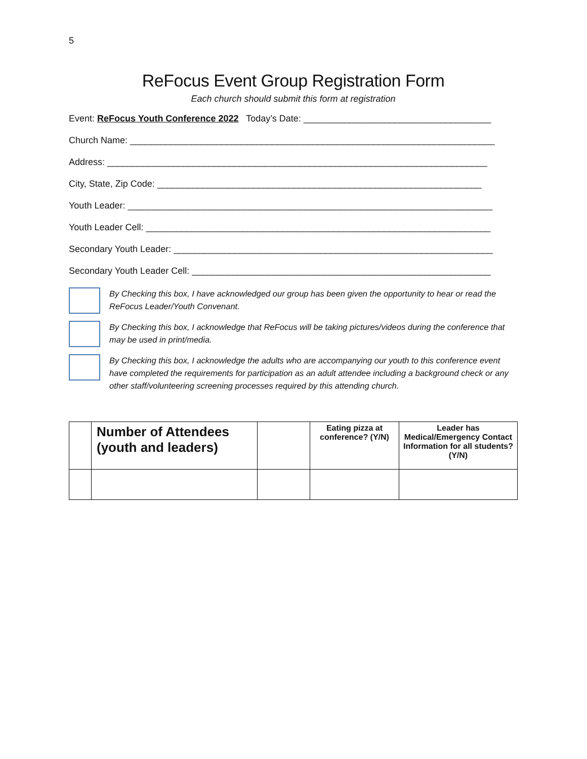5
ReFocus Event Group Registration Form
Each church should submit this form at registration
Event: ReFocus Youth Conference 2022 Today’s Date: _____________________________________
Church Name: ________________________________________________________________________
Address: ___________________________________________________________________________
City, State, Zip Code: ________________________________________________________________
Youth Leader: ________________________________________________________________________
Youth Leader Cell: ____________________________________________________________________
Secondary Youth Leader: _______________________________________________________________
Secondary Youth Leader Cell: ___________________________________________________________
By Checking this box, I have acknowledged our group has been given the opportunity to hear or read the ReFocus Leader/Youth Convenant.
By Checking this box, I acknowledge that ReFocus will be taking pictures/videos during the conference that may be used in print/media.
By Checking this box, I acknowledge the adults who are accompanying our youth to this conference event have completed the requirements for participation as an adult attendee including a background check or any other staff/volunteering screening processes required by this attending church.
| | Number of Attendees (youth and leaders) | | Eating pizza at conference? (Y/N) | Leader has Medical/Emergency Contact Information for all students? (Y/N) |